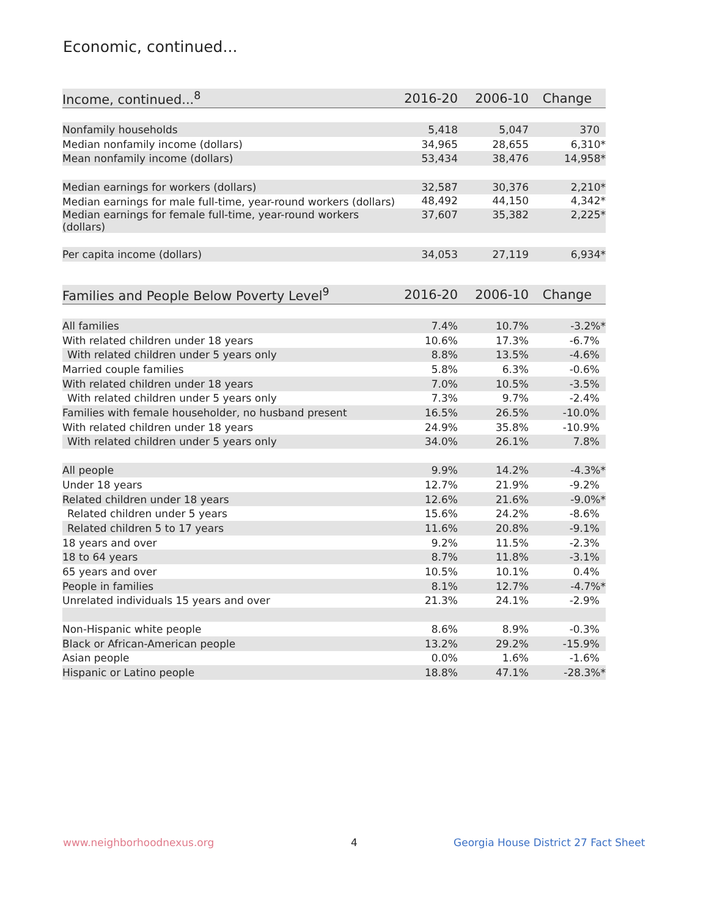Economic, continued...
| Income, continued...<sup>8</sup> | 2016-20 | 2006-10 | Change |
| --- | --- | --- | --- |
| Nonfamily households | 5,418 | 5,047 | 370 |
| Median nonfamily income (dollars) | 34,965 | 28,655 | 6,310* |
| Mean nonfamily income (dollars) | 53,434 | 38,476 | 14,958* |
| Median earnings for workers (dollars) | 32,587 | 30,376 | 2,210* |
| Median earnings for male full-time, year-round workers (dollars) | 48,492 | 44,150 | 4,342* |
| Median earnings for female full-time, year-round workers (dollars) | 37,607 | 35,382 | 2,225* |
| Per capita income (dollars) | 34,053 | 27,119 | 6,934* |
| Families and People Below Poverty Level<sup>9</sup> | 2016-20 | 2006-10 | Change |
| --- | --- | --- | --- |
| All families | 7.4% | 10.7% | -3.2%* |
| With related children under 18 years | 10.6% | 17.3% | -6.7% |
| With related children under 5 years only | 8.8% | 13.5% | -4.6% |
| Married couple families | 5.8% | 6.3% | -0.6% |
| With related children under 18 years | 7.0% | 10.5% | -3.5% |
| With related children under 5 years only | 7.3% | 9.7% | -2.4% |
| Families with female householder, no husband present | 16.5% | 26.5% | -10.0% |
| With related children under 18 years | 24.9% | 35.8% | -10.9% |
| With related children under 5 years only | 34.0% | 26.1% | 7.8% |
| All people | 9.9% | 14.2% | -4.3%* |
| Under 18 years | 12.7% | 21.9% | -9.2% |
| Related children under 18 years | 12.6% | 21.6% | -9.0%* |
| Related children under 5 years | 15.6% | 24.2% | -8.6% |
| Related children 5 to 17 years | 11.6% | 20.8% | -9.1% |
| 18 years and over | 9.2% | 11.5% | -2.3% |
| 18 to 64 years | 8.7% | 11.8% | -3.1% |
| 65 years and over | 10.5% | 10.1% | 0.4% |
| People in families | 8.1% | 12.7% | -4.7%* |
| Unrelated individuals 15 years and over | 21.3% | 24.1% | -2.9% |
| Non-Hispanic white people | 8.6% | 8.9% | -0.3% |
| Black or African-American people | 13.2% | 29.2% | -15.9% |
| Asian people | 0.0% | 1.6% | -1.6% |
| Hispanic or Latino people | 18.8% | 47.1% | -28.3%* |
www.neighborhoodnexus.org 4
Georgia House District 27 Fact Sheet